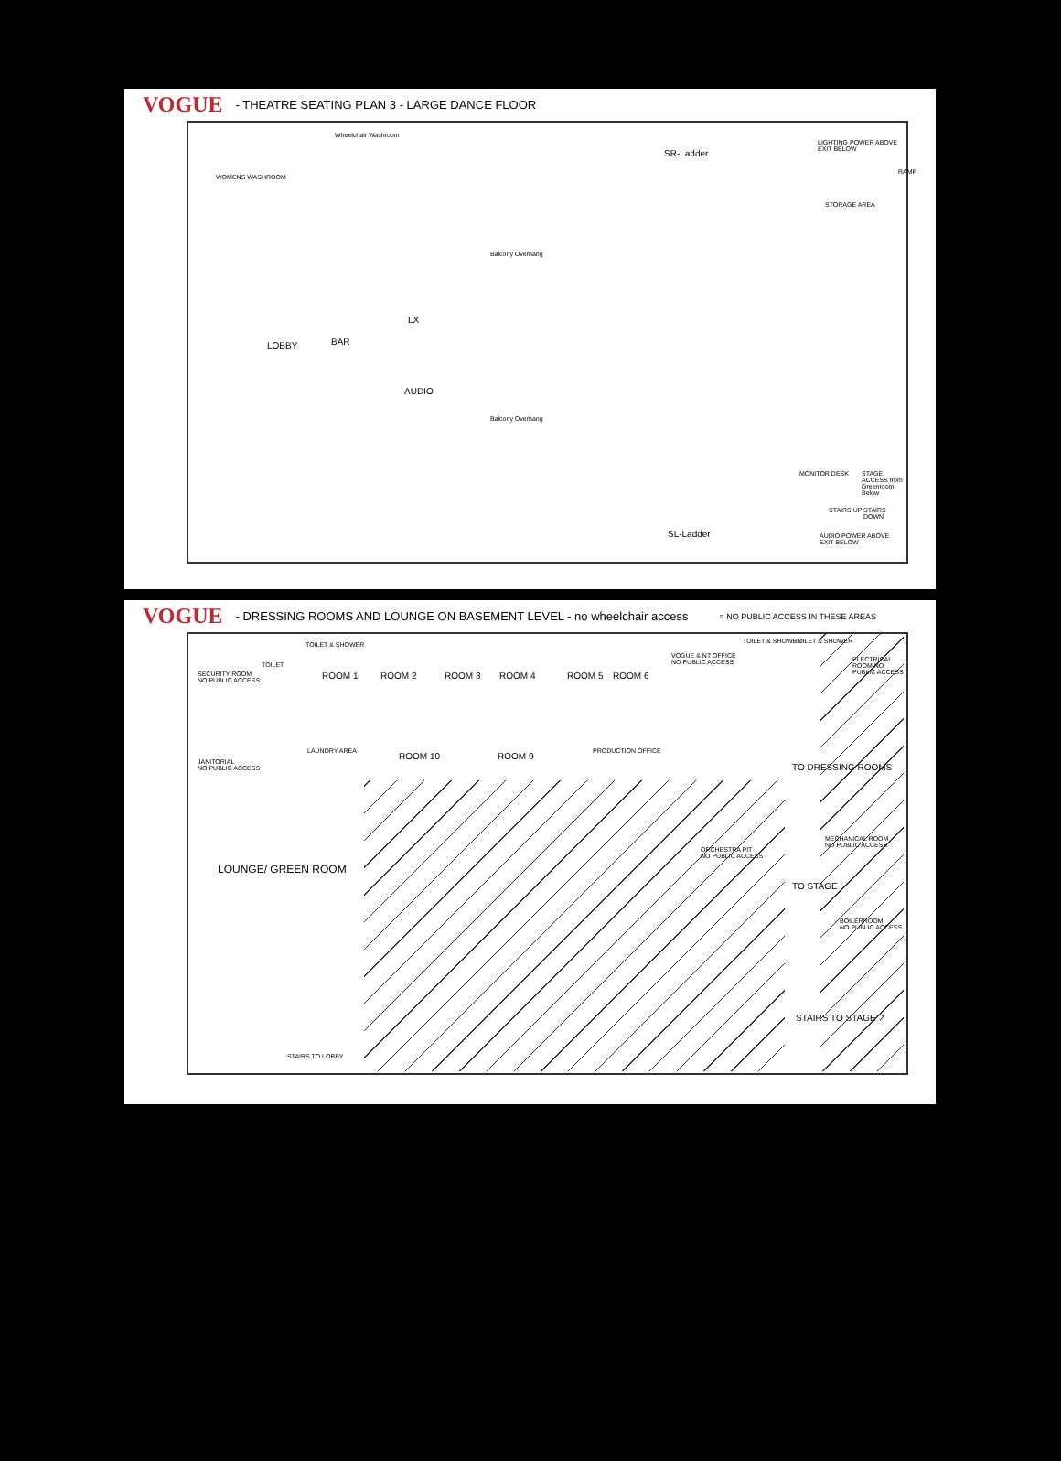VOGUE - THEATRE SEATING PLAN 3 - LARGE DANCE FLOOR
Wheelchair Washroom
WOMENS WASHROOM
LOBBY BAR
LX
AUDIO
Balcony Overhang
Balcony Overhang
SR-Ladder
SL-Ladder
LIGHTING POWER ABOVE
EXIT BELOW
STORAGE AREA
RAMP
MONITOR DESK STAGE ACCESS from Greenroom Below
STAIRS UP STAIRS DOWN
AUDIO POWER ABOVE
EXIT BELOW
VOGUE - DRESSING ROOMS AND LOUNGE ON BASEMENT LEVEL - no wheelchair access = NO PUBLIC ACCESS IN THESE AREAS
SECURITY ROOM
NO PUBLIC ACCESS
TOILET
TOILET & SHOWER
ROOM 1 ROOM 2 ROOM 3 ROOM 4 ROOM 5 ROOM 6
VOGUE & NT OFFICE
NO PUBLIC ACCESS
TOILET & SHOWER TOILET & SHOWER
ELECTRICAL ROOM NO PUBLIC ACCESS
JANITORIAL
NO PUBLIC ACCESS
LAUNDRY AREA ROOM 10 ROOM 9 PRODUCTION OFFICE
TO DRESSING ROOMS
LOUNGE/ GREEN ROOM
ORCHESTRA PIT
NO PUBLIC ACCESS
MECHANICAL ROOM
NO PUBLIC ACCESS
TO STAGE
BOILERROOM
NO PUBLIC ACCESS
STAIRS TO STAGE ↗
STAIRS TO LOBBY